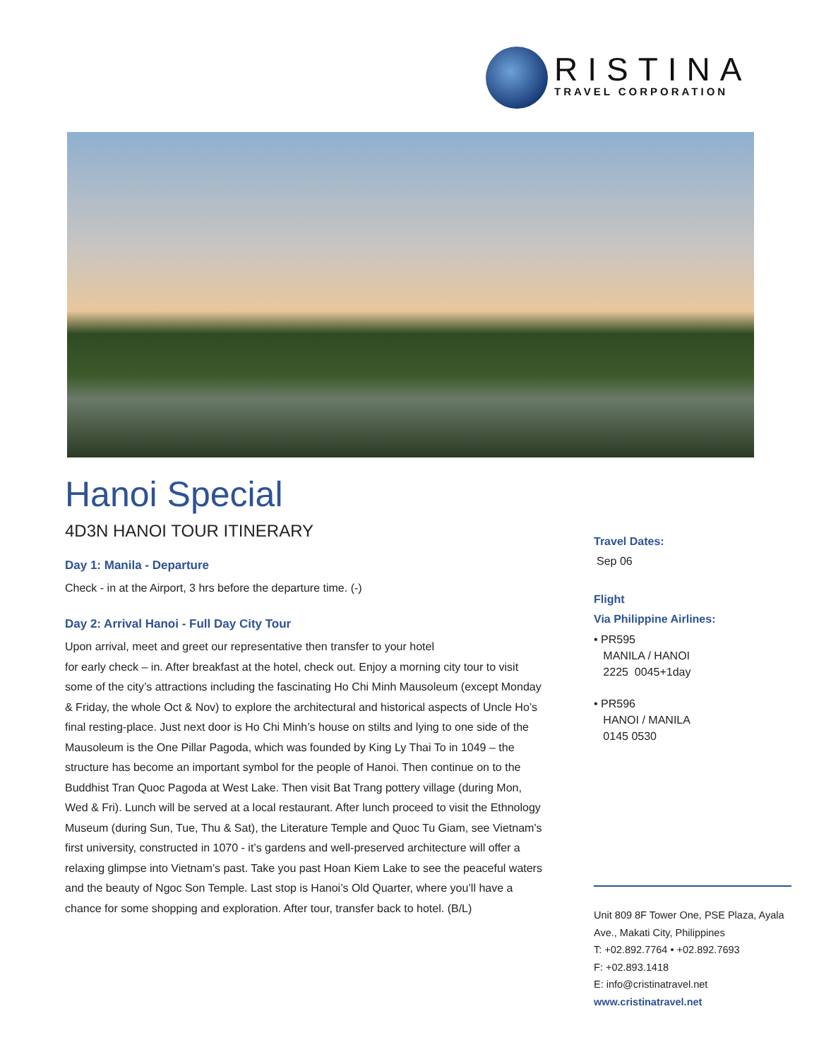RISTINA
TRAVEL CORPORATION
Hanoi Special
4D3N HANOI TOUR ITINERARY
Day 1: Manila - Departure
Check - in at the Airport, 3 hrs before the departure time. (-)
Day 2: Arrival Hanoi - Full Day City Tour
Upon arrival, meet and greet our representative then transfer to your hotel
for early check – in. After breakfast at the hotel, check out. Enjoy a morning city tour to visit some of the city’s attractions including the fascinating Ho Chi Minh Mausoleum (except Monday & Friday, the whole Oct & Nov) to explore the architectural and historical aspects of Uncle Ho’s final resting-place. Just next door is Ho Chi Minh’s house on stilts and lying to one side of the Mausoleum is the One Pillar Pagoda, which was founded by King Ly Thai To in 1049 – the structure has become an important symbol for the people of Hanoi. Then continue on to the Buddhist Tran Quoc Pagoda at West Lake. Then visit Bat Trang pottery village (during Mon, Wed & Fri). Lunch will be served at a local restaurant. After lunch proceed to visit the Ethnology Museum (during Sun, Tue, Thu & Sat), the Literature Temple and Quoc Tu Giam, see Vietnam’s first university, constructed in 1070 - it’s gardens and well-preserved architecture will offer a relaxing glimpse into Vietnam’s past. Take you past Hoan Kiem Lake to see the peaceful waters and the beauty of Ngoc Son Temple. Last stop is Hanoi’s Old Quarter, where you’ll have a chance for some shopping and exploration. After tour, transfer back to hotel. (B/L)
Travel Dates:
Sep 06
Flight
Via Philippine Airlines:
• PR595
MANILA / HANOI
2225 0045+1day
• PR596
HANOI / MANILA
0145 0530
Unit 809 8F Tower One, PSE Plaza, Ayala Ave., Makati City, Philippines
T: +02.892.7764 • +02.892.7693
F: +02.893.1418
E: info@cristinatravel.net
www.cristinatravel.net